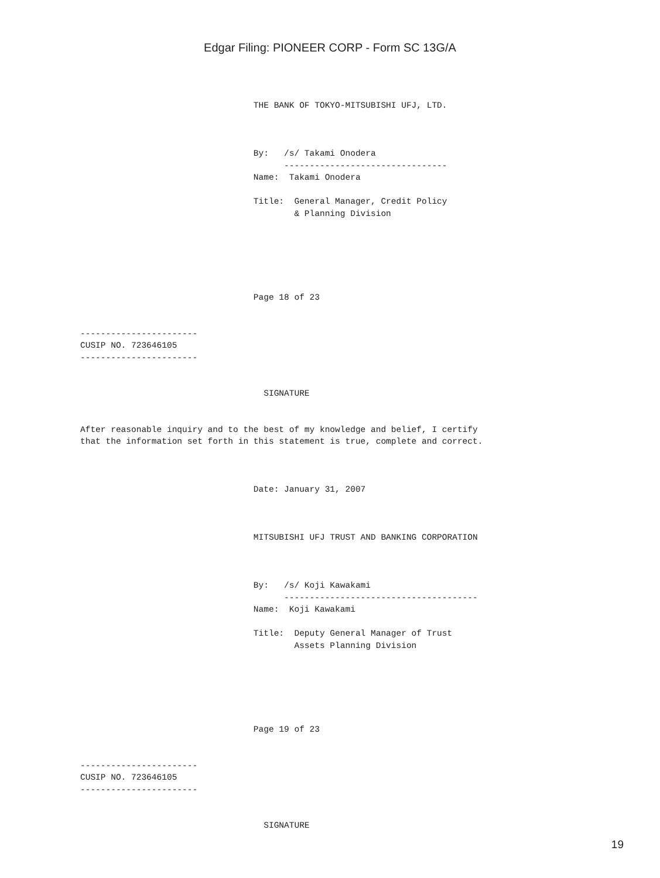Edgar Filing: PIONEER CORP - Form SC 13G/A
                                  THE BANK OF TOKYO-MITSUBISHI UFJ, LTD.



                                  By:   /s/ Takami Onodera
                                        --------------------------------
                                  Name:  Takami Onodera

                                  Title:  General Manager, Credit Policy
                                          & Planning Division






                                  Page 18 of 23


-----------------------
CUSIP NO. 723646105
-----------------------


                                    SIGNATURE


After reasonable inquiry and to the best of my knowledge and belief, I certify
that the information set forth in this statement is true, complete and correct.



                                  Date: January 31, 2007



                                  MITSUBISHI UFJ TRUST AND BANKING CORPORATION



                                  By:   /s/ Koji Kawakami
                                        --------------------------------------
                                  Name:  Koji Kawakami

                                  Title:  Deputy General Manager of Trust
                                          Assets Planning Division






                                  Page 19 of 23


-----------------------
CUSIP NO. 723646105
-----------------------


                                    SIGNATURE
19